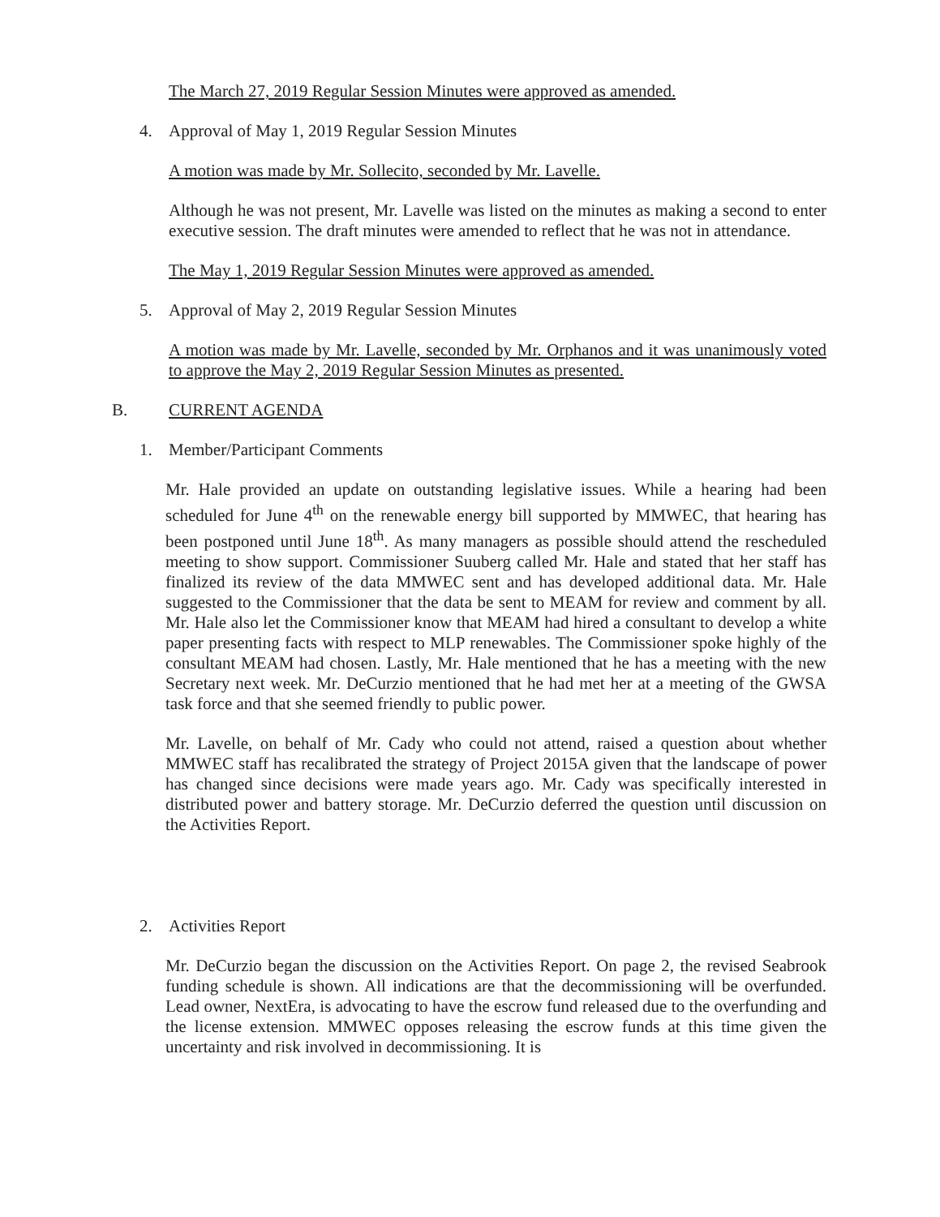The March 27, 2019 Regular Session Minutes were approved as amended.
4. Approval of May 1, 2019 Regular Session Minutes
A motion was made by Mr. Sollecito, seconded by Mr. Lavelle.
Although he was not present, Mr. Lavelle was listed on the minutes as making a second to enter executive session. The draft minutes were amended to reflect that he was not in attendance.
The May 1, 2019 Regular Session Minutes were approved as amended.
5. Approval of May 2, 2019 Regular Session Minutes
A motion was made by Mr. Lavelle, seconded by Mr. Orphanos and it was unanimously voted to approve the May 2, 2019 Regular Session Minutes as presented.
B. CURRENT AGENDA
1. Member/Participant Comments
Mr. Hale provided an update on outstanding legislative issues. While a hearing had been scheduled for June 4<sup>th</sup> on the renewable energy bill supported by MMWEC, that hearing has been postponed until June 18<sup>th</sup>. As many managers as possible should attend the rescheduled meeting to show support. Commissioner Suuberg called Mr. Hale and stated that her staff has finalized its review of the data MMWEC sent and has developed additional data. Mr. Hale suggested to the Commissioner that the data be sent to MEAM for review and comment by all. Mr. Hale also let the Commissioner know that MEAM had hired a consultant to develop a white paper presenting facts with respect to MLP renewables. The Commissioner spoke highly of the consultant MEAM had chosen. Lastly, Mr. Hale mentioned that he has a meeting with the new Secretary next week. Mr. DeCurzio mentioned that he had met her at a meeting of the GWSA task force and that she seemed friendly to public power.
Mr. Lavelle, on behalf of Mr. Cady who could not attend, raised a question about whether MMWEC staff has recalibrated the strategy of Project 2015A given that the landscape of power has changed since decisions were made years ago. Mr. Cady was specifically interested in distributed power and battery storage. Mr. DeCurzio deferred the question until discussion on the Activities Report.
2. Activities Report
Mr. DeCurzio began the discussion on the Activities Report. On page 2, the revised Seabrook funding schedule is shown. All indications are that the decommissioning will be overfunded. Lead owner, NextEra, is advocating to have the escrow fund released due to the overfunding and the license extension. MMWEC opposes releasing the escrow funds at this time given the uncertainty and risk involved in decommissioning. It is